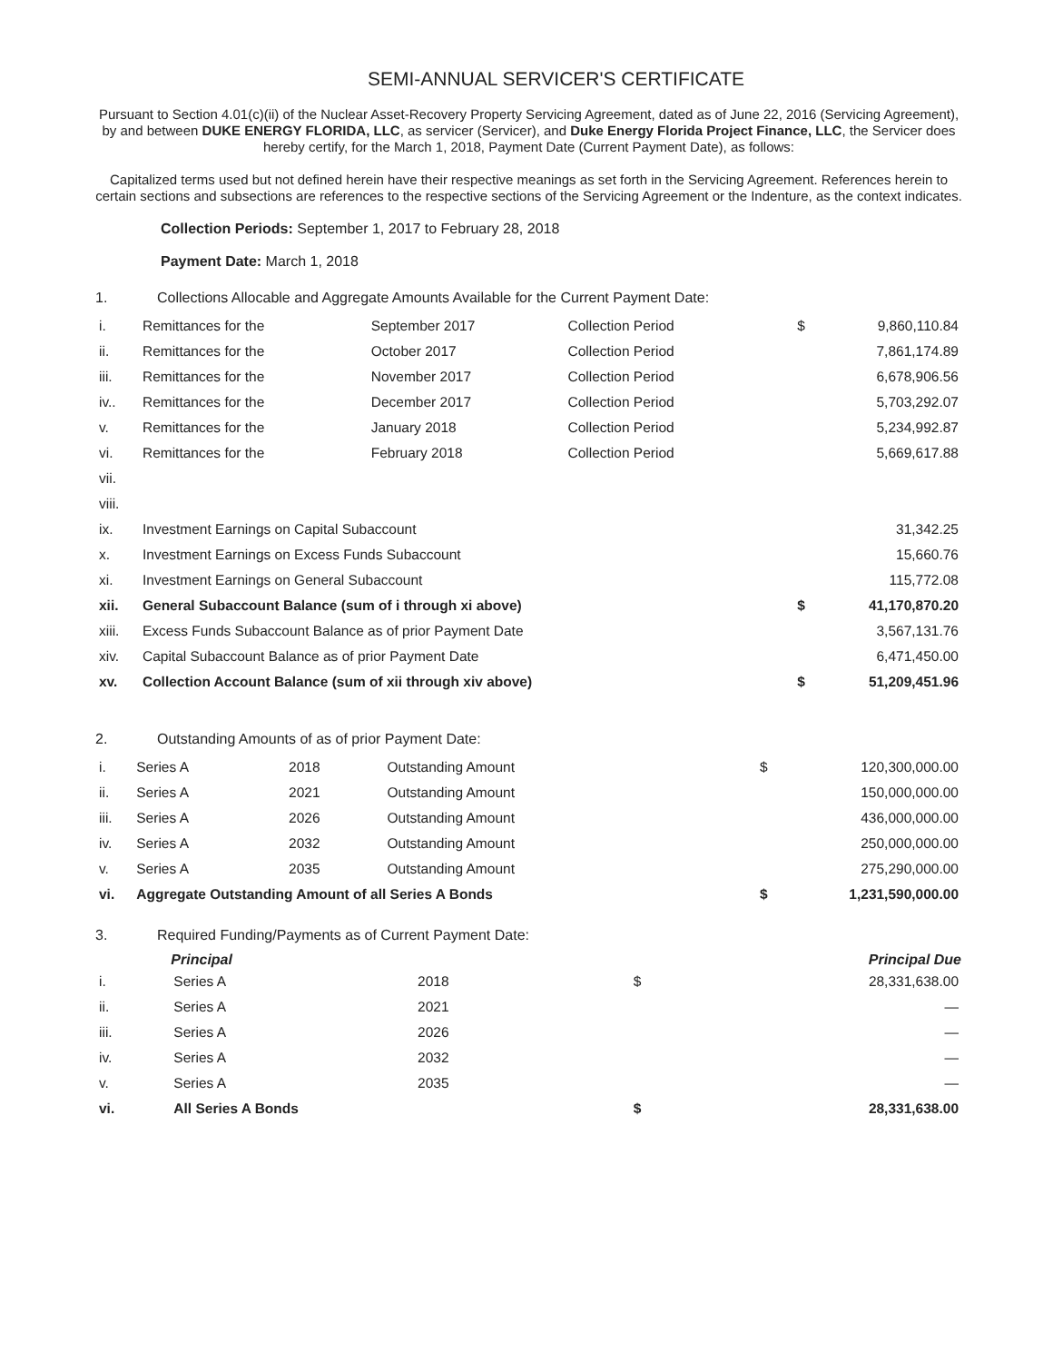SEMI-ANNUAL SERVICER'S CERTIFICATE
Pursuant to Section 4.01(c)(ii) of the Nuclear Asset-Recovery Property Servicing Agreement, dated as of June 22, 2016 (Servicing Agreement), by and between DUKE ENERGY FLORIDA, LLC, as servicer (Servicer), and Duke Energy Florida Project Finance, LLC, the Servicer does hereby certify, for the March 1, 2018, Payment Date (Current Payment Date), as follows:
Capitalized terms used but not defined herein have their respective meanings as set forth in the Servicing Agreement. References herein to certain sections and subsections are references to the respective sections of the Servicing Agreement or the Indenture, as the context indicates.
Collection Periods: September 1, 2017 to February 28, 2018
Payment Date: March 1, 2018
1. Collections Allocable and Aggregate Amounts Available for the Current Payment Date:
| i. | Remittances for the | September 2017 | Collection Period | $ | 9,860,110.84 |
| ii. | Remittances for the | October 2017 | Collection Period | | 7,861,174.89 |
| iii. | Remittances for the | November 2017 | Collection Period | | 6,678,906.56 |
| iv.. | Remittances for the | December 2017 | Collection Period | | 5,703,292.07 |
| v. | Remittances for the | January 2018 | Collection Period | | 5,234,992.87 |
| vi. | Remittances for the | February 2018 | Collection Period | | 5,669,617.88 |
| vii. | | | | | |
| viii. | | | | | |
| ix. | Investment Earnings on Capital Subaccount | | | | 31,342.25 |
| x. | Investment Earnings on Excess Funds Subaccount | | | | 15,660.76 |
| xi. | Investment Earnings on General Subaccount | | | | 115,772.08 |
| xii. | General Subaccount Balance (sum of i through xi above) | | | $ | 41,170,870.20 |
| xiii. | Excess Funds Subaccount Balance as of prior Payment Date | | | | 3,567,131.76 |
| xiv. | Capital Subaccount Balance as of prior Payment Date | | | | 6,471,450.00 |
| xv. | Collection Account Balance (sum of xii through xiv above) | | | $ | 51,209,451.96 |
2. Outstanding Amounts of as of prior Payment Date:
| i. | Series A | 2018 | Outstanding Amount | $ | 120,300,000.00 |
| ii. | Series A | 2021 | Outstanding Amount | | 150,000,000.00 |
| iii. | Series A | 2026 | Outstanding Amount | | 436,000,000.00 |
| iv. | Series A | 2032 | Outstanding Amount | | 250,000,000.00 |
| v. | Series A | 2035 | Outstanding Amount | | 275,290,000.00 |
| vi. | Aggregate Outstanding Amount of all Series A Bonds | | | $ | 1,231,590,000.00 |
3. Required Funding/Payments as of Current Payment Date:
| | Principal | | | | Principal Due |
| --- | --- | --- | --- | --- | --- |
| i. | Series A | 2018 | | $ | 28,331,638.00 |
| ii. | Series A | 2021 | | | — |
| iii. | Series A | 2026 | | | — |
| iv. | Series A | 2032 | | | — |
| v. | Series A | 2035 | | | — |
| vi. | All Series A Bonds | | | $ | 28,331,638.00 |